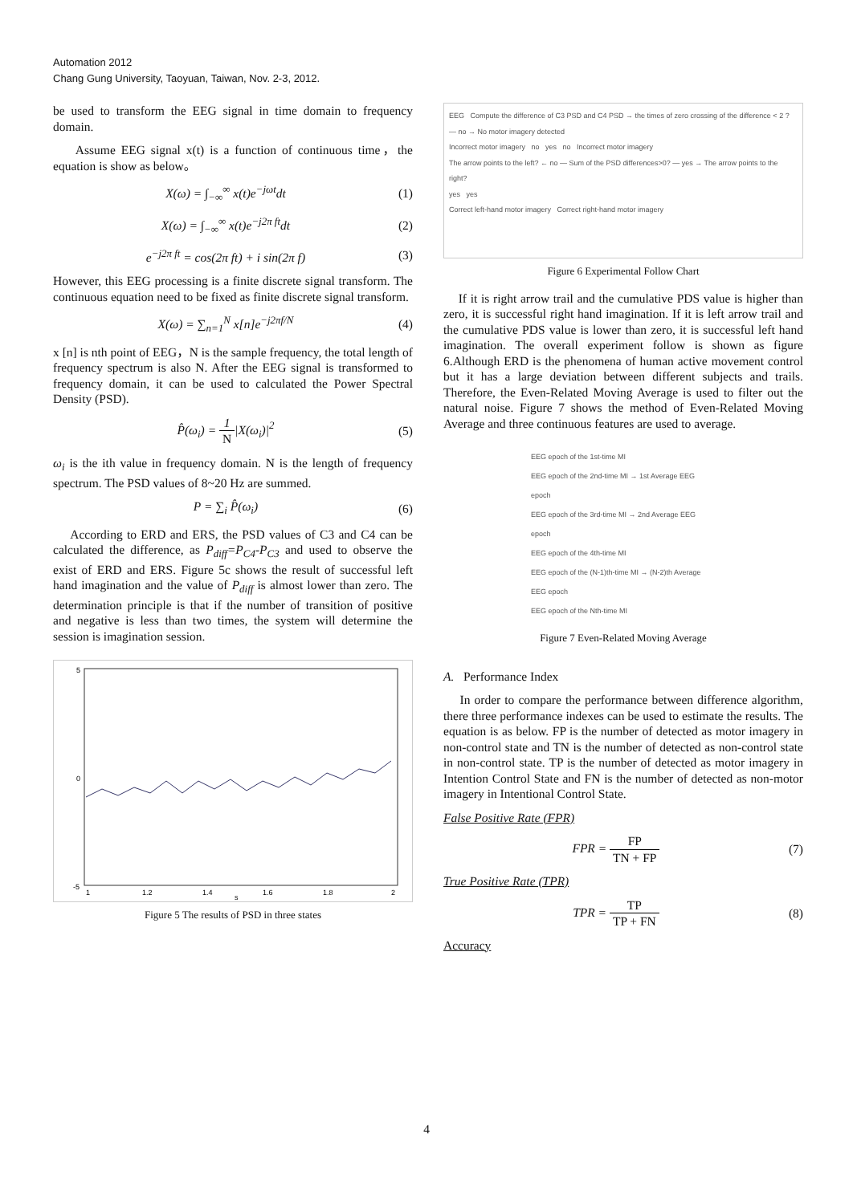Automation 2012
Chang Gung University, Taoyuan, Taiwan, Nov. 2-3, 2012.
be used to transform the EEG signal in time domain to frequency domain.
Assume EEG signal x(t) is a function of continuous time，the equation is show as below。
X(ω) = ∫<sub>−∞</sub><sup>∞</sup> x(t)e<sup>−jωt</sup>dt (1)
X(ω) = ∫<sub>−∞</sub><sup>∞</sup> x(t)e<sup>−j2π ft</sup>dt (2)
e<sup>−j2π ft</sup> = cos(2π ft) + i sin(2π f) (3)
However, this EEG processing is a finite discrete signal transform. The continuous equation need to be fixed as finite discrete signal transform.
X(ω) = ∑<sub>n=1</sub><sup>N</sup> x[n]e<sup>−j2πf/N</sup> (4)
x [n] is nth point of EEG，N is the sample frequency, the total length of frequency spectrum is also N. After the EEG signal is transformed to frequency domain, it can be used to calculated the Power Spectral Density (PSD).
P̂(ω<sub>i</sub>) = 1 N|X(ω<sub>i</sub>)|<sup>2</sup> (5)
ω<sub>i</sub> is the ith value in frequency domain. N is the length of frequency spectrum. The PSD values of 8~20 Hz are summed.
P = ∑<sub>i</sub> P̂(ω<sub>i</sub>) (6)
According to ERD and ERS, the PSD values of C3 and C4 can be calculated the difference, as P<sub>diff</sub>=P<sub>C4</sub>-P<sub>C3</sub> and used to observe the exist of ERD and ERS. Figure 5c shows the result of successful left hand imagination and the value of P<sub>diff</sub> is almost lower than zero. The determination principle is that if the number of transition of positive and negative is less than two times, the system will determine the session is imagination session.
5
0
-5
1
1.2
1.4
1.6
1.8
2
s
Figure 5 The results of PSD in three states
EEG Compute the difference of C3 PSD and C4 PSD → the times of zero crossing of the difference < 2 ? — no → No motor imagery detected
Incorrect motor imagery no yes no Incorrect motor imagery
The arrow points to the left? ← no — Sum of the PSD differences>0? — yes → The arrow points to the right?
yes yes
Correct left-hand motor imagery Correct right-hand motor imagery
Figure 6 Experimental Follow Chart
If it is right arrow trail and the cumulative PDS value is higher than zero, it is successful right hand imagination. If it is left arrow trail and the cumulative PDS value is lower than zero, it is successful left hand imagination. The overall experiment follow is shown as figure 6.Although ERD is the phenomena of human active movement control but it has a large deviation between different subjects and trails. Therefore, the Even-Related Moving Average is used to filter out the natural noise. Figure 7 shows the method of Even-Related Moving Average and three continuous features are used to average.
EEG epoch of the 1st-time MI
EEG epoch of the 2nd-time MI → 1st Average EEG epoch
EEG epoch of the 3rd-time MI → 2nd Average EEG epoch
EEG epoch of the 4th-time MI
EEG epoch of the (N-1)th-time MI → (N-2)th Average EEG epoch
EEG epoch of the Nth-time MI
Figure 7 Even-Related Moving Average
A. Performance Index
In order to compare the performance between difference algorithm, there three performance indexes can be used to estimate the results. The equation is as below. FP is the number of detected as motor imagery in non-control state and TN is the number of detected as non-control state in non-control state. TP is the number of detected as motor imagery in Intention Control State and FN is the number of detected as non-motor imagery in Intentional Control State.
False Positive Rate (FPR)
FPR = FP TN + FP (7)
True Positive Rate (TPR)
TPR = TP TP + FN (8)
Accuracy
4